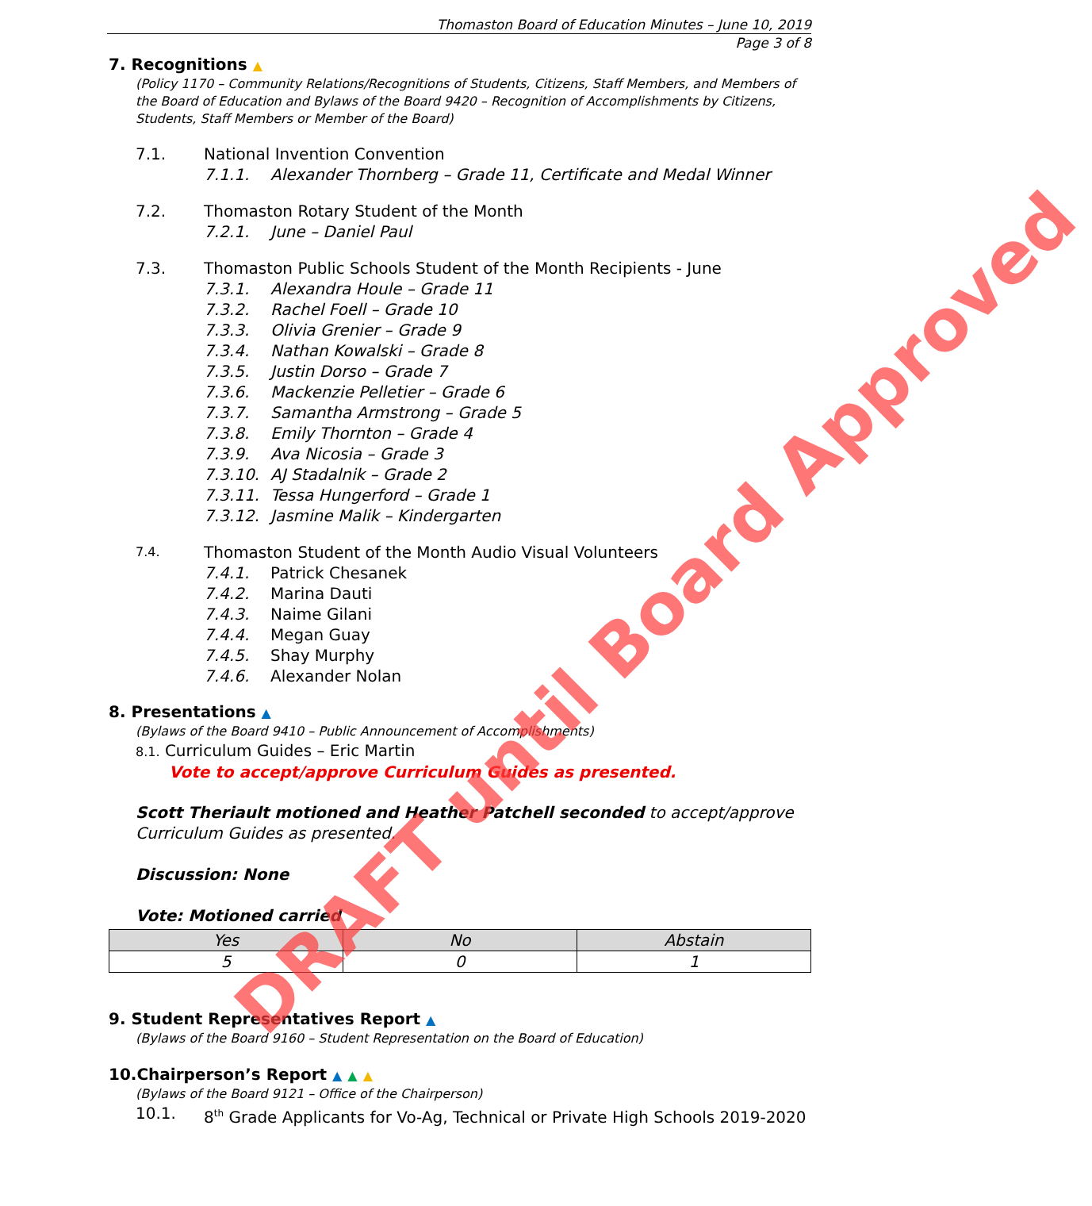Thomaston Board of Education Minutes – June 10, 2019
Page 3 of 8
7. Recognitions ▲
(Policy 1170 – Community Relations/Recognitions of Students, Citizens, Staff Members, and Members of the Board of Education and Bylaws of the Board 9420 – Recognition of Accomplishments by Citizens, Students, Staff Members or Member of the Board)
7.1. National Invention Convention
7.1.1. Alexander Thornberg – Grade 11, Certificate and Medal Winner
7.2. Thomaston Rotary Student of the Month
7.2.1. June – Daniel Paul
7.3. Thomaston Public Schools Student of the Month Recipients - June
7.3.1. Alexandra Houle – Grade 11
7.3.2. Rachel Foell – Grade 10
7.3.3. Olivia Grenier – Grade 9
7.3.4. Nathan Kowalski – Grade 8
7.3.5. Justin Dorso – Grade 7
7.3.6. Mackenzie Pelletier – Grade 6
7.3.7. Samantha Armstrong – Grade 5
7.3.8. Emily Thornton – Grade 4
7.3.9. Ava Nicosia – Grade 3
7.3.10. AJ Stadalnik – Grade 2
7.3.11. Tessa Hungerford – Grade 1
7.3.12. Jasmine Malik – Kindergarten
7.4. Thomaston Student of the Month Audio Visual Volunteers
7.4.1. Patrick Chesanek
7.4.2. Marina Dauti
7.4.3. Naime Gilani
7.4.4. Megan Guay
7.4.5. Shay Murphy
7.4.6. Alexander Nolan
8. Presentations ▲
(Bylaws of the Board 9410 – Public Announcement of Accomplishments)
8.1. Curriculum Guides – Eric Martin
Vote to accept/approve Curriculum Guides as presented.
Scott Theriault motioned and Heather Patchell seconded to accept/approve Curriculum Guides as presented.
Discussion: None
Vote: Motioned carried
| Yes | No | Abstain |
| --- | --- | --- |
| 5 | 0 | 1 |
9. Student Representatives Report ▲
(Bylaws of the Board 9160 – Student Representation on the Board of Education)
10.Chairperson’s Report ▲ ▲ ▲
(Bylaws of the Board 9121 – Office of the Chairperson)
10.1. 8<sup>th</sup> Grade Applicants for Vo-Ag, Technical or Private High Schools 2019-2020
DRAFT until Board Approved